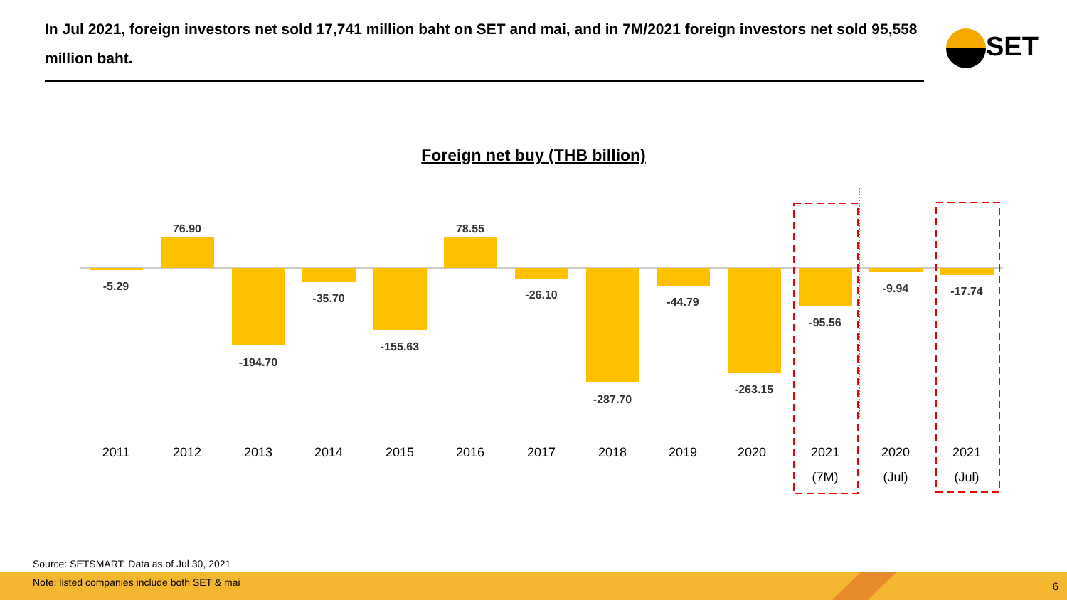In Jul 2021, foreign investors net sold 17,741 million baht on SET and mai, and in 7M/2021 foreign investors net sold 95,558 million baht.
SET
Foreign net buy (THB billion)
-5.29
76.90
-194.70
-35.70
-155.63
78.55
-26.10
-287.70
-44.79
-263.15
-95.56
-9.94
-17.74
2011
2012
2013
2014
2015
2016
2017
2018
2019
2020
2021
(7M)
2020
(Jul)
2021
(Jul)
Source: SETSMART; Data as of Jul 30, 2021
Note: listed companies include both SET & mai
6